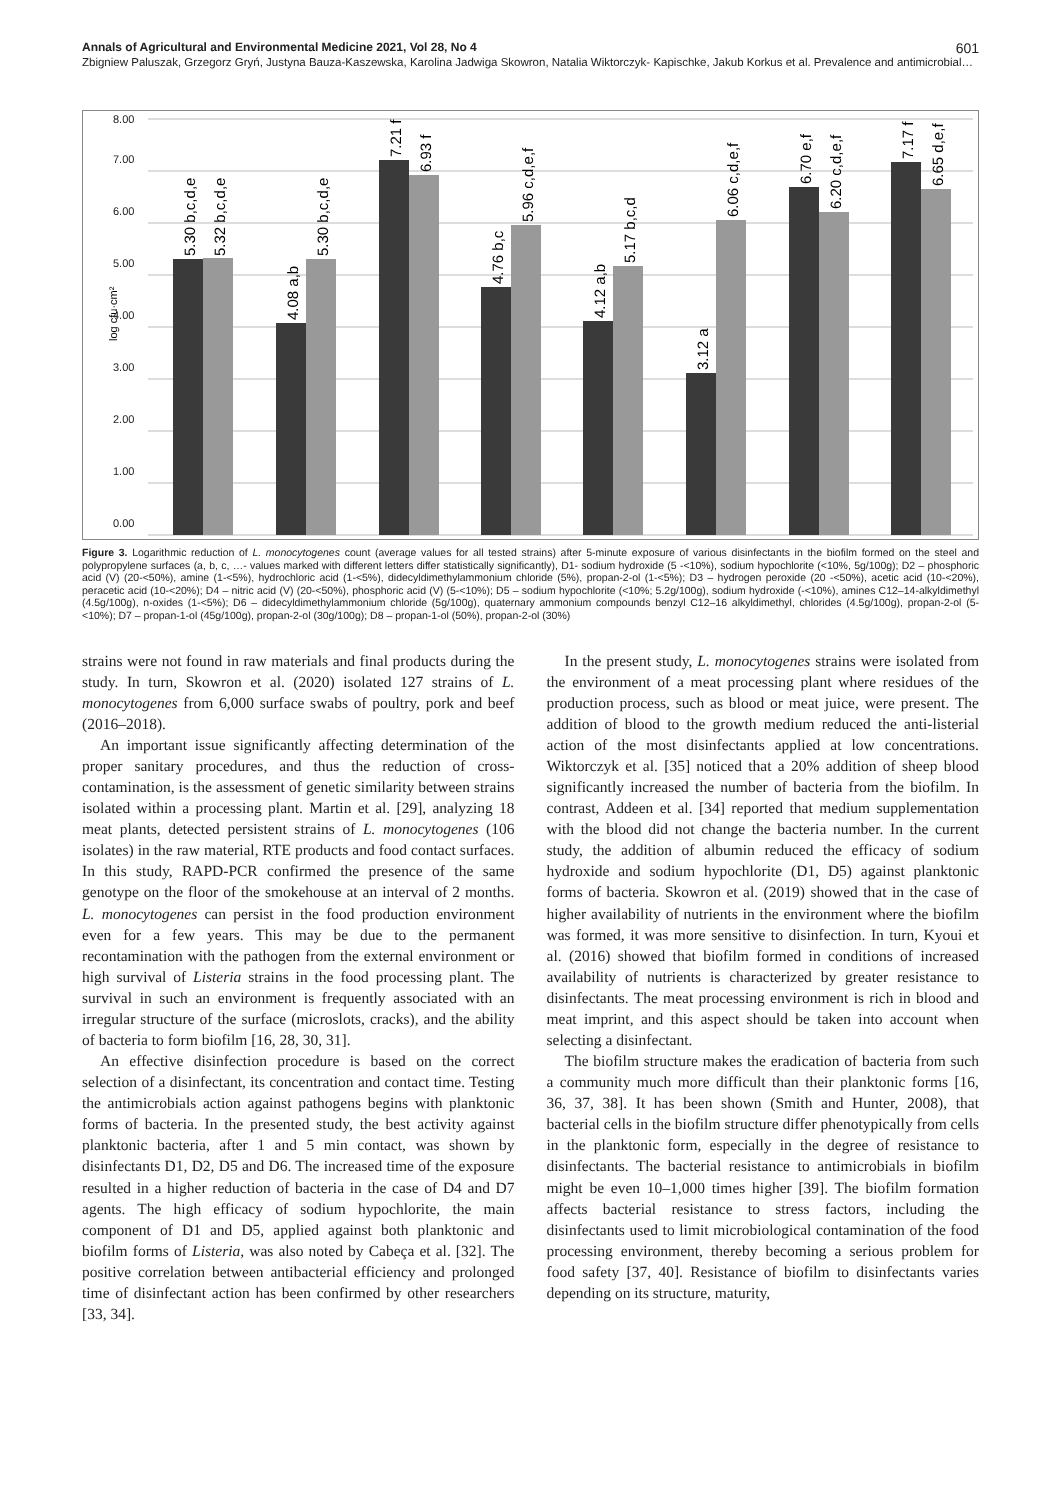Annals of Agricultural and Environmental Medicine 2021, Vol 28, No 4 601
Zbigniew Paluszak, Grzegorz Gryń, Justyna Bauza-Kaszewska, Karolina Jadwiga Skowron, Natalia Wiktorczyk- Kapischke, Jakub Korkus et al. Prevalence and antimicrobial…
log cfu·cm²
0.00
1.00
2.00
3.00
4.00
5.00
6.00
7.00
8.00
5.30 b,c,d,e
5.32 b,c,d,e
4.08 a,b
5.30 b,c,d,e
7.21 f
6.93 f
4.76 b,c
5.96 c,d,e,f
4.12 a,b
5.17 b,c,d
3.12 a
6.06 c,d,e,f
6.70 e,f
6.20 c,d,e,f
7.17 f
6.65 d,e,f
Figure 3. Logarithmic reduction of L. monocytogenes count (average values for all tested strains) after 5-minute exposure of various disinfectants in the biofilm formed on the steel and polypropylene surfaces (a, b, c, …- values marked with different letters differ statistically significantly), D1- sodium hydroxide (5 -<10%), sodium hypochlorite (<10%, 5g/100g); D2 – phosphoric acid (V) (20-<50%), amine (1-<5%), hydrochloric acid (1-<5%), didecyldimethylammonium chloride (5%), propan-2-ol (1-<5%); D3 – hydrogen peroxide (20 -<50%), acetic acid (10-<20%), peracetic acid (10-<20%); D4 – nitric acid (V) (20-<50%), phosphoric acid (V) (5-<10%); D5 – sodium hypochlorite (<10%; 5.2g/100g), sodium hydroxide (-<10%), amines C12–14-alkyldimethyl (4.5g/100g), n-oxides (1-<5%); D6 – didecyldimethylammonium chloride (5g/100g), quaternary ammonium compounds benzyl C12–16 alkyldimethyl, chlorides (4.5g/100g), propan-2-ol (5-<10%); D7 – propan-1-ol (45g/100g), propan-2-ol (30g/100g); D8 – propan-1-ol (50%), propan-2-ol (30%)
strains were not found in raw materials and final products during the study. In turn, Skowron et al. (2020) isolated 127 strains of L. monocytogenes from 6,000 surface swabs of poultry, pork and beef (2016–2018).
An important issue significantly affecting determination of the proper sanitary procedures, and thus the reduction of cross-contamination, is the assessment of genetic similarity between strains isolated within a processing plant. Martin et al. [29], analyzing 18 meat plants, detected persistent strains of L. monocytogenes (106 isolates) in the raw material, RTE products and food contact surfaces. In this study, RAPD-PCR confirmed the presence of the same genotype on the floor of the smokehouse at an interval of 2 months. L. monocytogenes can persist in the food production environment even for a few years. This may be due to the permanent recontamination with the pathogen from the external environment or high survival of Listeria strains in the food processing plant. The survival in such an environment is frequently associated with an irregular structure of the surface (microslots, cracks), and the ability of bacteria to form biofilm [16, 28, 30, 31].
An effective disinfection procedure is based on the correct selection of a disinfectant, its concentration and contact time. Testing the antimicrobials action against pathogens begins with planktonic forms of bacteria. In the presented study, the best activity against planktonic bacteria, after 1 and 5 min contact, was shown by disinfectants D1, D2, D5 and D6. The increased time of the exposure resulted in a higher reduction of bacteria in the case of D4 and D7 agents. The high efficacy of sodium hypochlorite, the main component of D1 and D5, applied against both planktonic and biofilm forms of Listeria, was also noted by Cabeça et al. [32]. The positive correlation between antibacterial efficiency and prolonged time of disinfectant action has been confirmed by other researchers [33, 34].
In the present study, L. monocytogenes strains were isolated from the environment of a meat processing plant where residues of the production process, such as blood or meat juice, were present. The addition of blood to the growth medium reduced the anti-listerial action of the most disinfectants applied at low concentrations. Wiktorczyk et al. [35] noticed that a 20% addition of sheep blood significantly increased the number of bacteria from the biofilm. In contrast, Addeen et al. [34] reported that medium supplementation with the blood did not change the bacteria number. In the current study, the addition of albumin reduced the efficacy of sodium hydroxide and sodium hypochlorite (D1, D5) against planktonic forms of bacteria. Skowron et al. (2019) showed that in the case of higher availability of nutrients in the environment where the biofilm was formed, it was more sensitive to disinfection. In turn, Kyoui et al. (2016) showed that biofilm formed in conditions of increased availability of nutrients is characterized by greater resistance to disinfectants. The meat processing environment is rich in blood and meat imprint, and this aspect should be taken into account when selecting a disinfectant.
The biofilm structure makes the eradication of bacteria from such a community much more difficult than their planktonic forms [16, 36, 37, 38]. It has been shown (Smith and Hunter, 2008), that bacterial cells in the biofilm structure differ phenotypically from cells in the planktonic form, especially in the degree of resistance to disinfectants. The bacterial resistance to antimicrobials in biofilm might be even 10–1,000 times higher [39]. The biofilm formation affects bacterial resistance to stress factors, including the disinfectants used to limit microbiological contamination of the food processing environment, thereby becoming a serious problem for food safety [37, 40]. Resistance of biofilm to disinfectants varies depending on its structure, maturity,